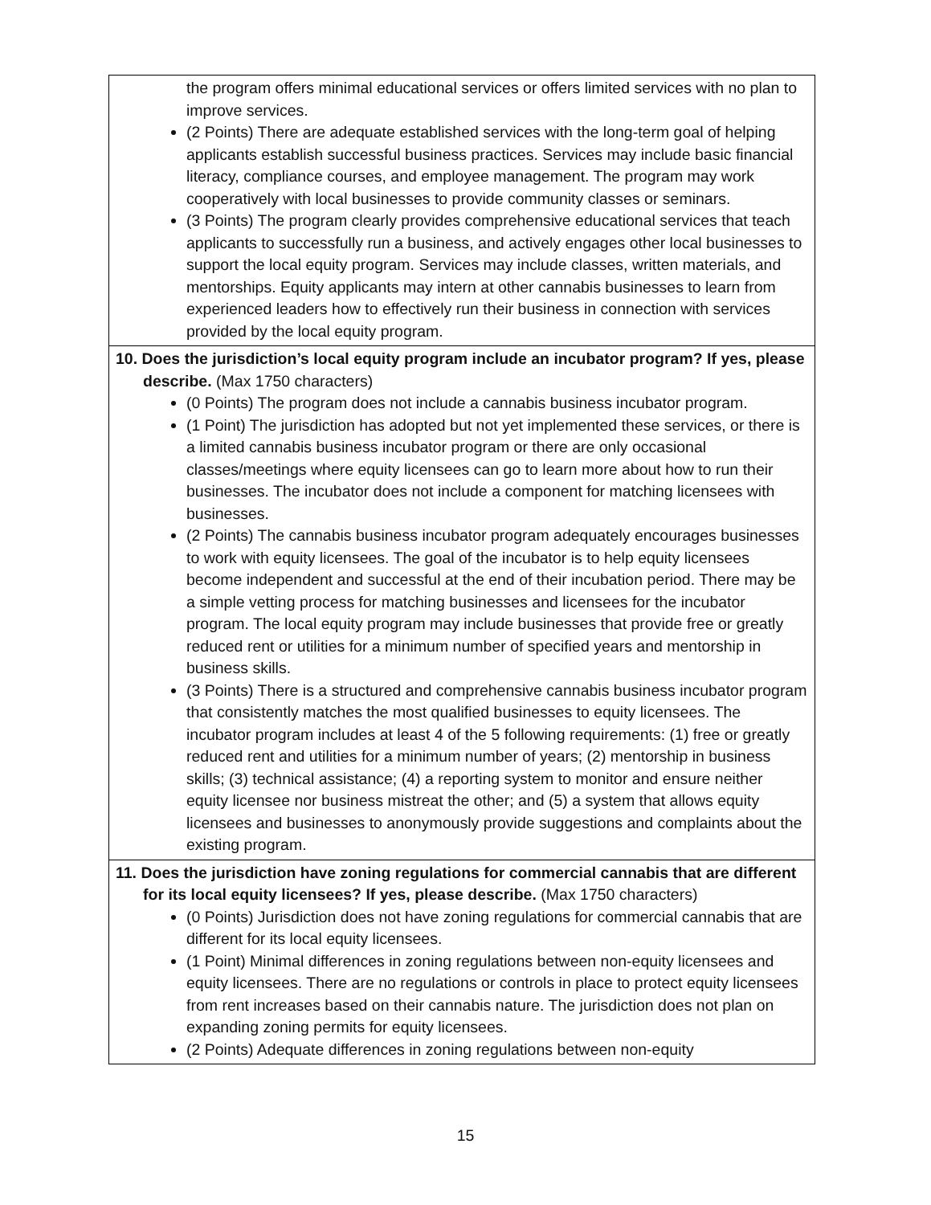| the program offers minimal educational services or offers limited services with no plan to improve services. (2 Points) There are adequate established services with the long-term goal of helping applicants establish successful business practices. Services may include basic financial literacy, compliance courses, and employee management. The program may work cooperatively with local businesses to provide community classes or seminars. (3 Points) The program clearly provides comprehensive educational services that teach applicants to successfully run a business, and actively engages other local businesses to support the local equity program. Services may include classes, written materials, and mentorships. Equity applicants may intern at other cannabis businesses to learn from experienced leaders how to effectively run their business in connection with services provided by the local equity program. |
| 10. Does the jurisdiction’s local equity program include an incubator program? If yes, please describe. (Max 1750 characters) (0 Points) The program does not include a cannabis business incubator program. (1 Point) The jurisdiction has adopted but not yet implemented these services, or there is a limited cannabis business incubator program or there are only occasional classes/meetings where equity licensees can go to learn more about how to run their businesses. The incubator does not include a component for matching licensees with businesses. (2 Points) The cannabis business incubator program adequately encourages businesses to work with equity licensees. The goal of the incubator is to help equity licensees become independent and successful at the end of their incubation period. There may be a simple vetting process for matching businesses and licensees for the incubator program. The local equity program may include businesses that provide free or greatly reduced rent or utilities for a minimum number of specified years and mentorship in business skills. (3 Points) There is a structured and comprehensive cannabis business incubator program that consistently matches the most qualified businesses to equity licensees. The incubator program includes at least 4 of the 5 following requirements: (1) free or greatly reduced rent and utilities for a minimum number of years; (2) mentorship in business skills; (3) technical assistance; (4) a reporting system to monitor and ensure neither equity licensee nor business mistreat the other; and (5) a system that allows equity licensees and businesses to anonymously provide suggestions and complaints about the existing program. |
| 11. Does the jurisdiction have zoning regulations for commercial cannabis that are different for its local equity licensees? If yes, please describe. (Max 1750 characters) (0 Points) Jurisdiction does not have zoning regulations for commercial cannabis that are different for its local equity licensees. (1 Point) Minimal differences in zoning regulations between non-equity licensees and equity licensees. There are no regulations or controls in place to protect equity licensees from rent increases based on their cannabis nature. The jurisdiction does not plan on expanding zoning permits for equity licensees. (2 Points) Adequate differences in zoning regulations between non-equity |
15